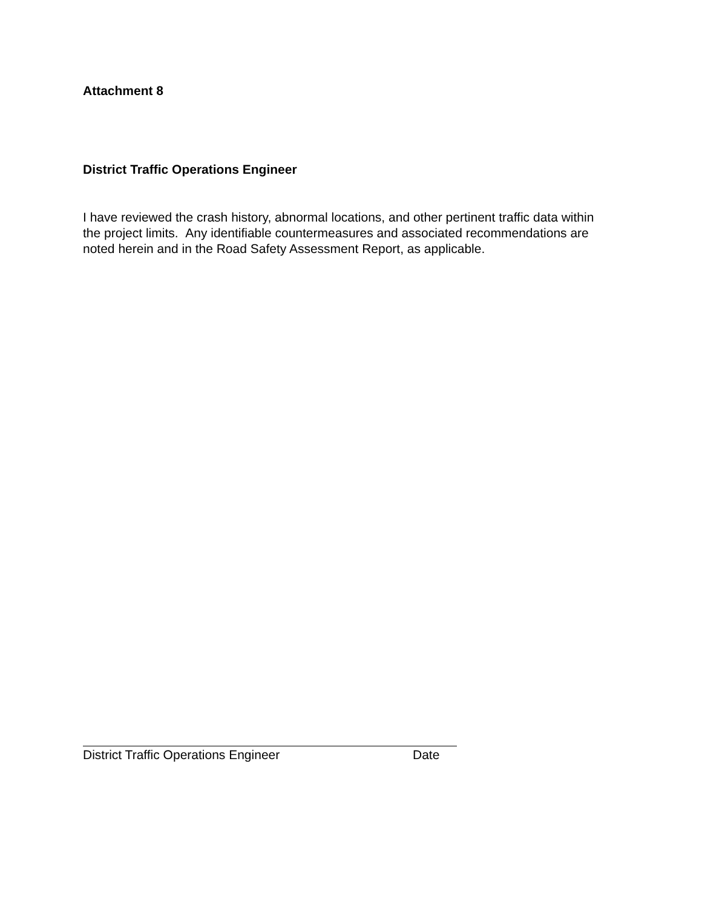Attachment 8
District Traffic Operations Engineer
I have reviewed the crash history, abnormal locations, and other pertinent traffic data within the project limits. Any identifiable countermeasures and associated recommendations are noted herein and in the Road Safety Assessment Report, as applicable.
District Traffic Operations Engineer Date